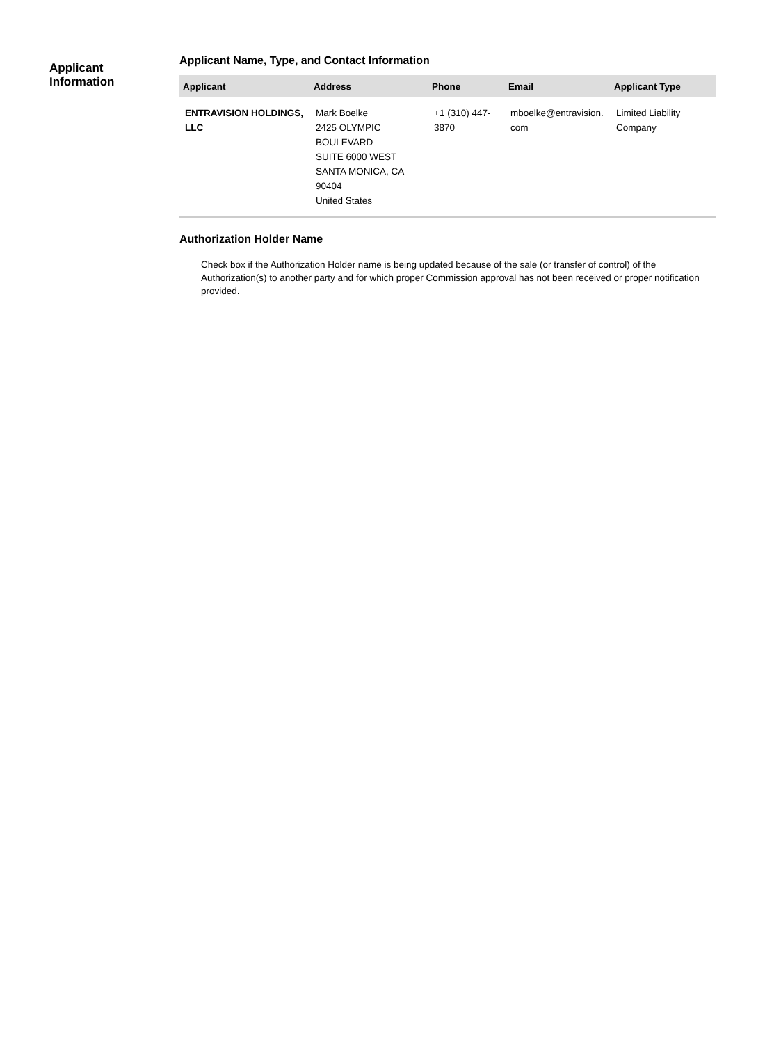Applicant
Information
Applicant Name, Type, and Contact Information
| Applicant | Address | Phone | Email | Applicant Type |
| --- | --- | --- | --- | --- |
| ENTRAVISION HOLDINGS, LLC | Mark Boelke 2425 OLYMPIC BOULEVARD SUITE 6000 WEST SANTA MONICA, CA 90404 United States | +1 (310) 447-3870 | mboelke@entravision. com | Limited Liability Company |
Authorization Holder Name
Check box if the Authorization Holder name is being updated because of the sale (or transfer of control) of the Authorization(s) to another party and for which proper Commission approval has not been received or proper notification provided.